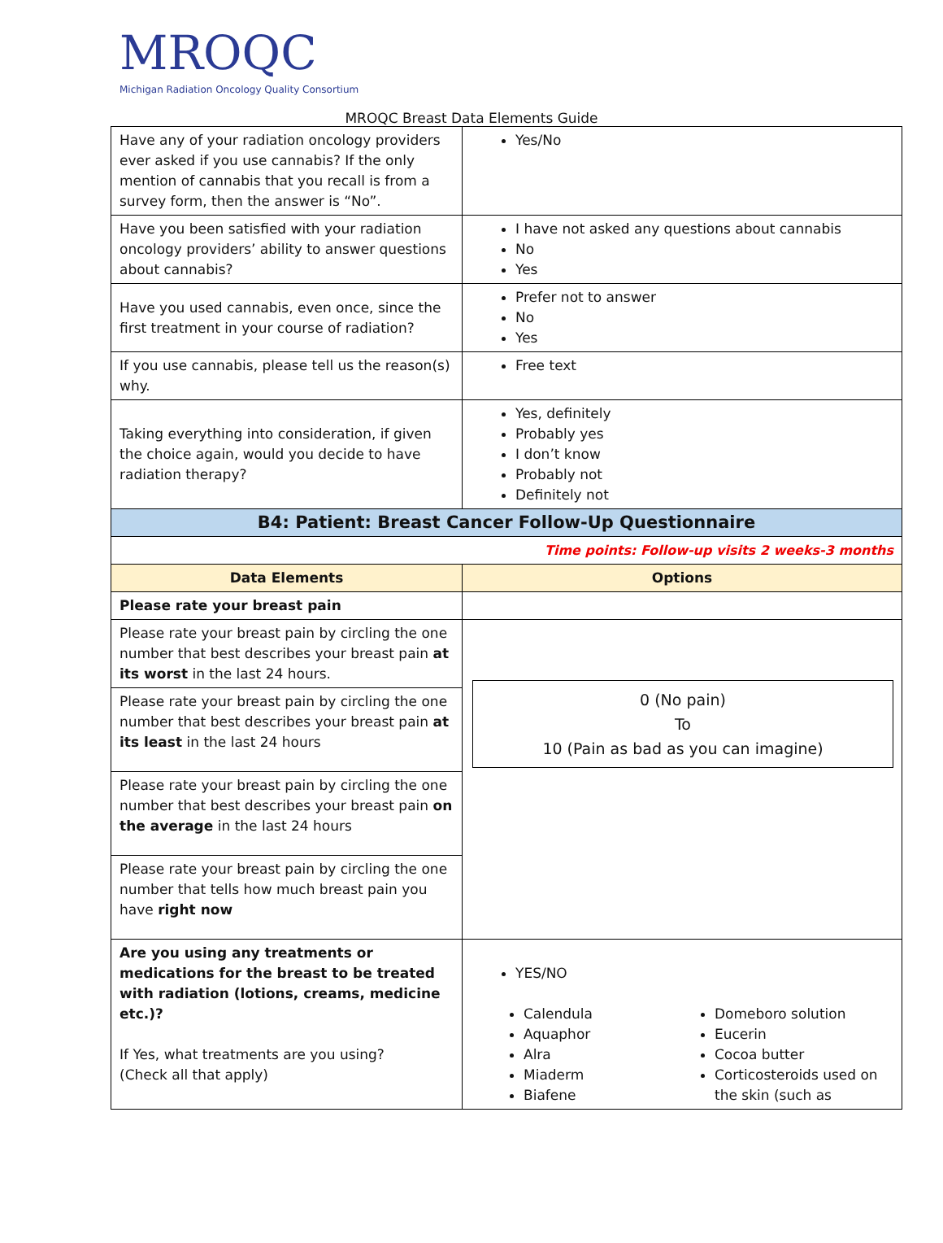MROQC
Michigan Radiation Oncology Quality Consortium
MROQC Breast Data Elements Guide
| Have any of your radiation oncology providers ever asked if you use cannabis? If the only mention of cannabis that you recall is from a survey form, then the answer is “No”. | Yes/No |
| Have you been satisfied with your radiation oncology providers’ ability to answer questions about cannabis? | I have not asked any questions about cannabis No Yes |
| Have you used cannabis, even once, since the first treatment in your course of radiation? | Prefer not to answer No Yes |
| If you use cannabis, please tell us the reason(s) why. | Free text |
| Taking everything into consideration, if given the choice again, would you decide to have radiation therapy? | Yes, definitely Probably yes I don’t know Probably not Definitely not |
| B4: Patient: Breast Cancer Follow-Up Questionnaire | |
| Time points: Follow-up visits 2 weeks-3 months | |
| Data Elements | Options |
| Please rate your breast pain | |
| Please rate your breast pain by circling the one number that best describes your breast pain at its worst in the last 24 hours. | 0 (No pain) To 10 (Pain as bad as you can imagine) |
| Please rate your breast pain by circling the one number that best describes your breast pain at its least in the last 24 hours | |
| Please rate your breast pain by circling the one number that best describes your breast pain on the average in the last 24 hours | |
| Please rate your breast pain by circling the one number that tells how much breast pain you have right now | |
| Are you using any treatments or medications for the breast to be treated with radiation (lotions, creams, medicine etc.)? If Yes, what treatments are you using? (Check all that apply) | YES/NO Calendula Aquaphor Alra Miaderm Biafene Domeboro solution Eucerin Cocoa butter Corticosteroids used on the skin (such as |